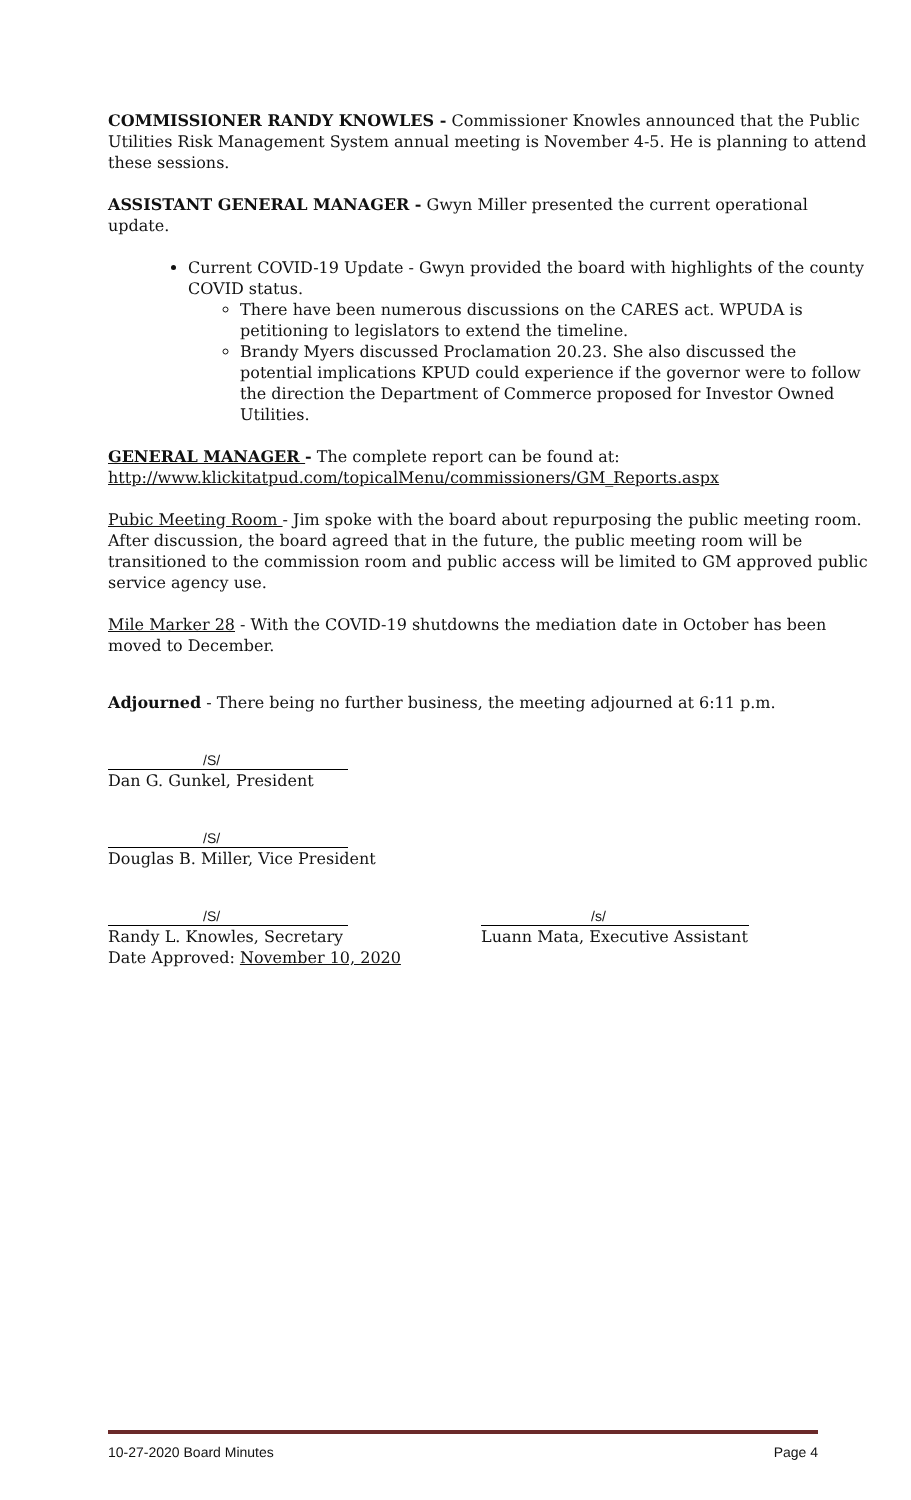COMMISSIONER RANDY KNOWLES - Commissioner Knowles announced that the Public Utilities Risk Management System annual meeting is November 4-5. He is planning to attend these sessions.
ASSISTANT GENERAL MANAGER - Gwyn Miller presented the current operational update.
Current COVID-19 Update - Gwyn provided the board with highlights of the county COVID status.
There have been numerous discussions on the CARES act. WPUDA is petitioning to legislators to extend the timeline.
Brandy Myers discussed Proclamation 20.23. She also discussed the potential implications KPUD could experience if the governor were to follow the direction the Department of Commerce proposed for Investor Owned Utilities.
GENERAL MANAGER - The complete report can be found at:
http://www.klickitatpud.com/topicalMenu/commissioners/GM_Reports.aspx
Pubic Meeting Room - Jim spoke with the board about repurposing the public meeting room. After discussion, the board agreed that in the future, the public meeting room will be transitioned to the commission room and public access will be limited to GM approved public service agency use.
Mile Marker 28 - With the COVID-19 shutdowns the mediation date in October has been moved to December.
Adjourned - There being no further business, the meeting adjourned at 6:11 p.m.
/S/
Dan G. Gunkel, President
/S/
Douglas B. Miller, Vice President
/S/
Randy L. Knowles, Secretary
Date Approved: November 10, 2020
/s/
Luann Mata, Executive Assistant
10-27-2020 Board Minutes Page 4